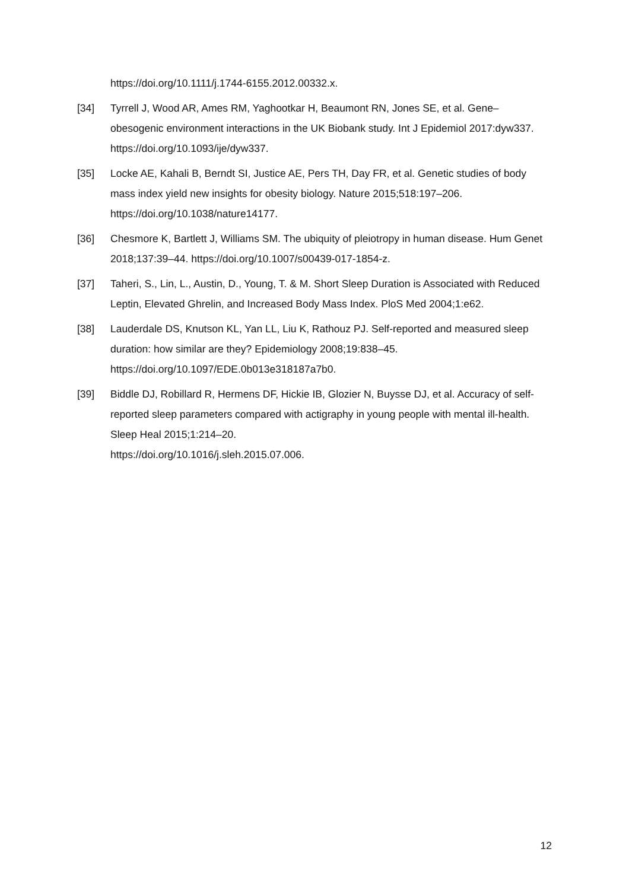https://doi.org/10.1111/j.1744-6155.2012.00332.x.
[34] Tyrrell J, Wood AR, Ames RM, Yaghootkar H, Beaumont RN, Jones SE, et al. Gene–obesogenic environment interactions in the UK Biobank study. Int J Epidemiol 2017:dyw337. https://doi.org/10.1093/ije/dyw337.
[35] Locke AE, Kahali B, Berndt SI, Justice AE, Pers TH, Day FR, et al. Genetic studies of body mass index yield new insights for obesity biology. Nature 2015;518:197–206. https://doi.org/10.1038/nature14177.
[36] Chesmore K, Bartlett J, Williams SM. The ubiquity of pleiotropy in human disease. Hum Genet 2018;137:39–44. https://doi.org/10.1007/s00439-017-1854-z.
[37] Taheri, S., Lin, L., Austin, D., Young, T. & M. Short Sleep Duration is Associated with Reduced Leptin, Elevated Ghrelin, and Increased Body Mass Index. PloS Med 2004;1:e62.
[38] Lauderdale DS, Knutson KL, Yan LL, Liu K, Rathouz PJ. Self-reported and measured sleep duration: how similar are they? Epidemiology 2008;19:838–45. https://doi.org/10.1097/EDE.0b013e318187a7b0.
[39] Biddle DJ, Robillard R, Hermens DF, Hickie IB, Glozier N, Buysse DJ, et al. Accuracy of self-reported sleep parameters compared with actigraphy in young people with mental ill-health. Sleep Heal 2015;1:214–20.
https://doi.org/10.1016/j.sleh.2015.07.006.
12